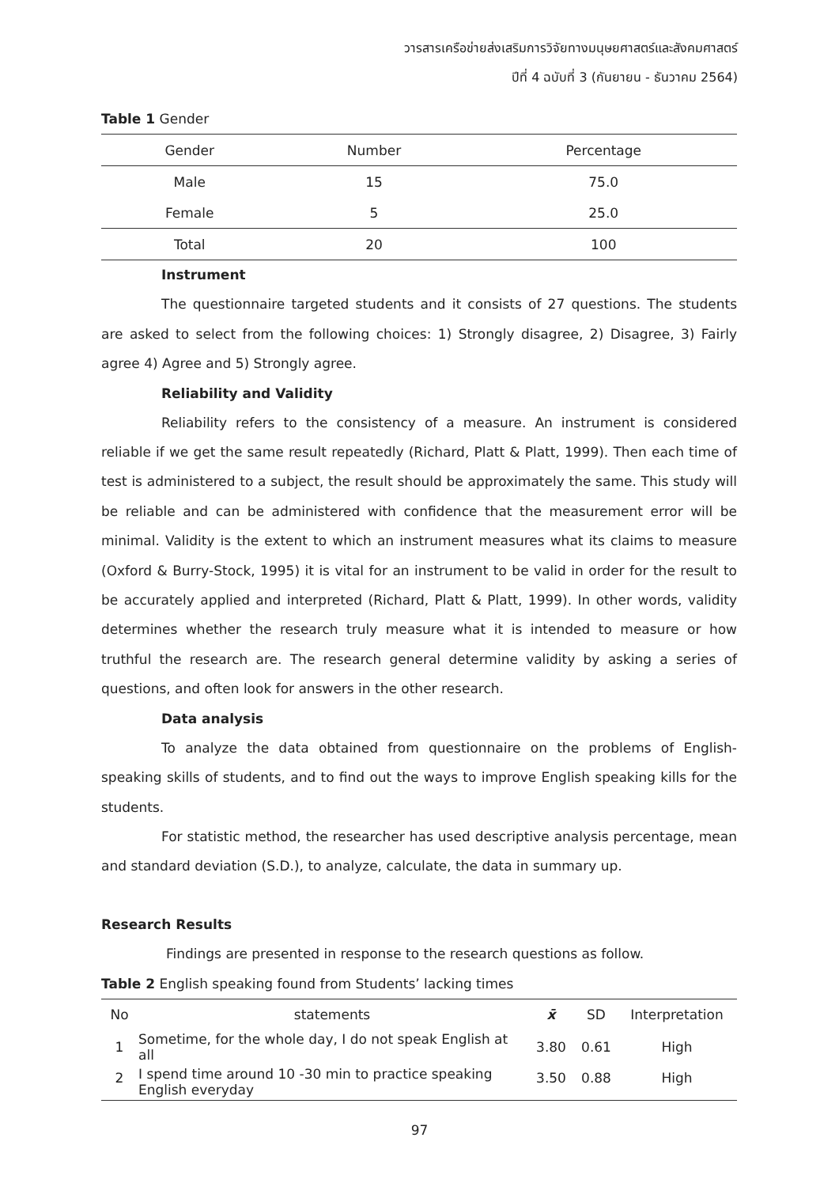วารสารเครือข่ายส่งเสริมการวิจัยทางมนุษยศาสตร์และสังคมศาสตร์
ปีที่ 4 ฉบับที่ 3 (กันยายน - ธันวาคม 2564)
Table 1 Gender
| Gender | Number | Percentage |
| --- | --- | --- |
| Male | 15 | 75.0 |
| Female | 5 | 25.0 |
| Total | 20 | 100 |
Instrument
The questionnaire targeted students and it consists of 27 questions. The students are asked to select from the following choices: 1) Strongly disagree, 2) Disagree, 3) Fairly agree 4) Agree and 5) Strongly agree.
Reliability and Validity
Reliability refers to the consistency of a measure. An instrument is considered reliable if we get the same result repeatedly (Richard, Platt & Platt, 1999). Then each time of test is administered to a subject, the result should be approximately the same. This study will be reliable and can be administered with confidence that the measurement error will be minimal. Validity is the extent to which an instrument measures what its claims to measure (Oxford & Burry-Stock, 1995) it is vital for an instrument to be valid in order for the result to be accurately applied and interpreted (Richard, Platt & Platt, 1999). In other words, validity determines whether the research truly measure what it is intended to measure or how truthful the research are. The research general determine validity by asking a series of questions, and often look for answers in the other research.
Data analysis
To analyze the data obtained from questionnaire on the problems of English-speaking skills of students, and to find out the ways to improve English speaking kills for the students.
For statistic method, the researcher has used descriptive analysis percentage, mean and standard deviation (S.D.), to analyze, calculate, the data in summary up.
Research Results
Findings are presented in response to the research questions as follow.
Table 2 English speaking found from Students’ lacking times
| No | statements | x̄ | SD | Interpretation |
| --- | --- | --- | --- | --- |
| 1 | Sometime, for the whole day, I do not speak English at all | 3.80 | 0.61 | High |
| 2 | I spend time around 10 -30 min to practice speaking English everyday | 3.50 | 0.88 | High |
97